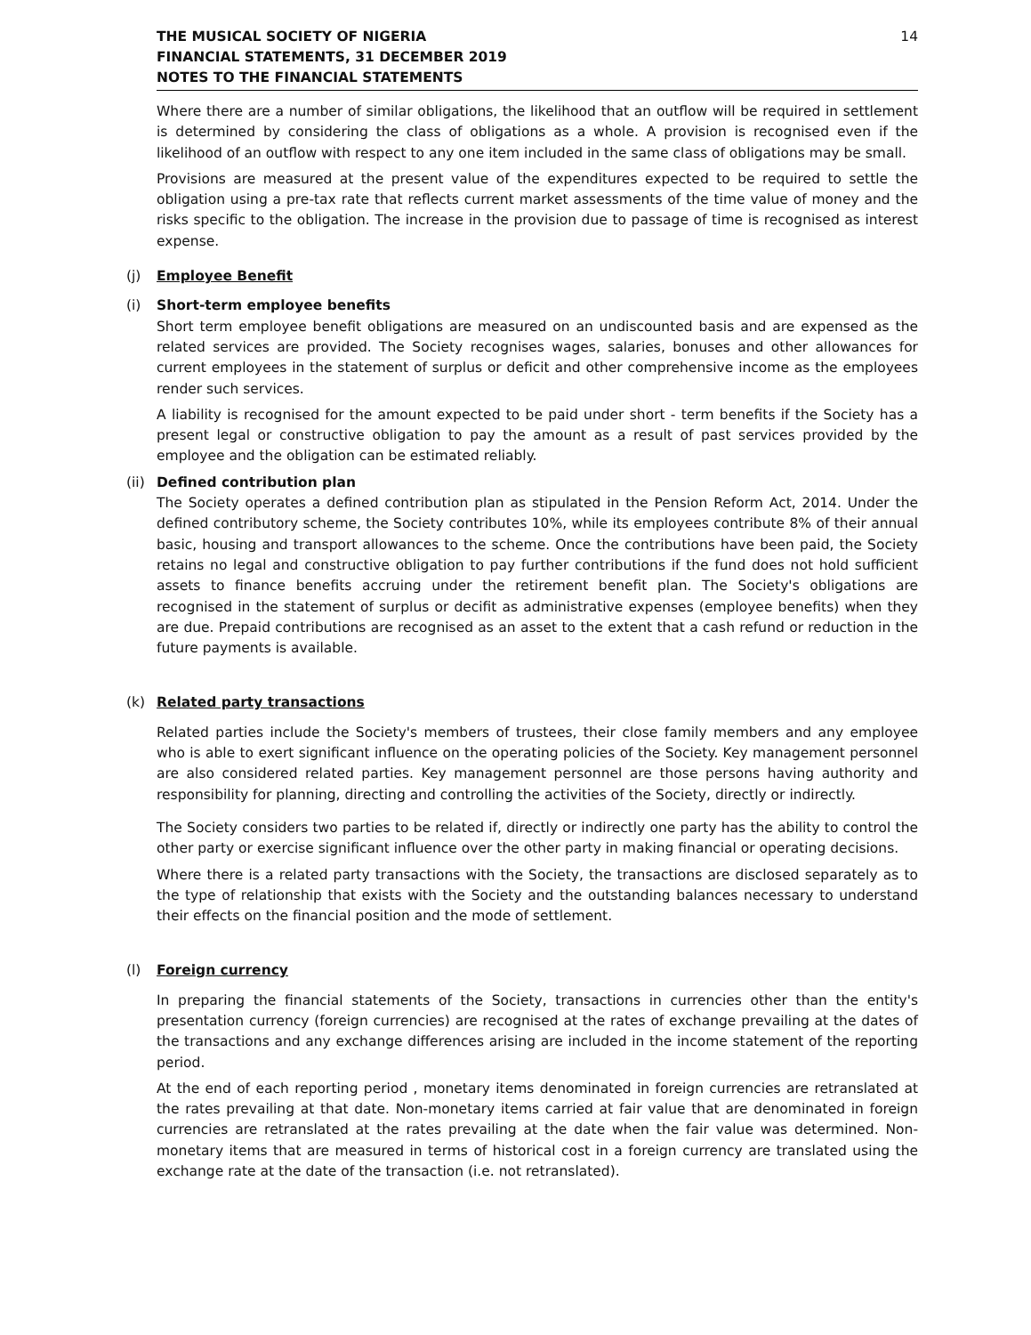THE MUSICAL SOCIETY OF NIGERIA
FINANCIAL STATEMENTS, 31 DECEMBER 2019
NOTES TO THE FINANCIAL STATEMENTS
14
Where there are a number of similar obligations, the likelihood that an outflow will be required in settlement is determined by considering the class of obligations as a whole. A provision is recognised even if the likelihood of an outflow with respect to any one item included in the same class of obligations may be small.
Provisions are measured at the present value of the expenditures expected to be required to settle the obligation using a pre-tax rate that reflects current market assessments of the time value of money and the risks specific to the obligation. The increase in the provision due to passage of time is recognised as interest expense.
(j) Employee Benefit
(i) Short-term employee benefits
Short term employee benefit obligations are measured on an undiscounted basis and are expensed as the related services are provided. The Society recognises wages, salaries, bonuses and other allowances for current employees in the statement of surplus or deficit and other comprehensive income as the employees render such services.
A liability is recognised for the amount expected to be paid under short - term benefits if the Society has a present legal or constructive obligation to pay the amount as a result of past services provided by the employee and the obligation can be estimated reliably.
(ii) Defined contribution plan
The Society operates a defined contribution plan as stipulated in the Pension Reform Act, 2014. Under the defined contributory scheme, the Society contributes 10%, while its employees contribute 8% of their annual basic, housing and transport allowances to the scheme. Once the contributions have been paid, the Society retains no legal and constructive obligation to pay further contributions if the fund does not hold sufficient assets to finance benefits accruing under the retirement benefit plan. The Society's obligations are recognised in the statement of surplus or decifit as administrative expenses (employee benefits) when they are due. Prepaid contributions are recognised as an asset to the extent that a cash refund or reduction in the future payments is available.
(k) Related party transactions
Related parties include the Society's members of trustees, their close family members and any employee who is able to exert significant influence on the operating policies of the Society. Key management personnel are also considered related parties. Key management personnel are those persons having authority and responsibility for planning, directing and controlling the activities of the Society, directly or indirectly.
The Society considers two parties to be related if, directly or indirectly one party has the ability to control the other party or exercise significant influence over the other party in making financial or operating decisions.
Where there is a related party transactions with the Society, the transactions are disclosed separately as to the type of relationship that exists with the Society and the outstanding balances necessary to understand their effects on the financial position and the mode of settlement.
(l) Foreign currency
In preparing the financial statements of the Society, transactions in currencies other than the entity's presentation currency (foreign currencies) are recognised at the rates of exchange prevailing at the dates of the transactions and any exchange differences arising are included in the income statement of the reporting period.
At the end of each reporting period , monetary items denominated in foreign currencies are retranslated at the rates prevailing at that date. Non-monetary items carried at fair value that are denominated in foreign currencies are retranslated at the rates prevailing at the date when the fair value was determined. Non-monetary items that are measured in terms of historical cost in a foreign currency are translated using the exchange rate at the date of the transaction (i.e. not retranslated).